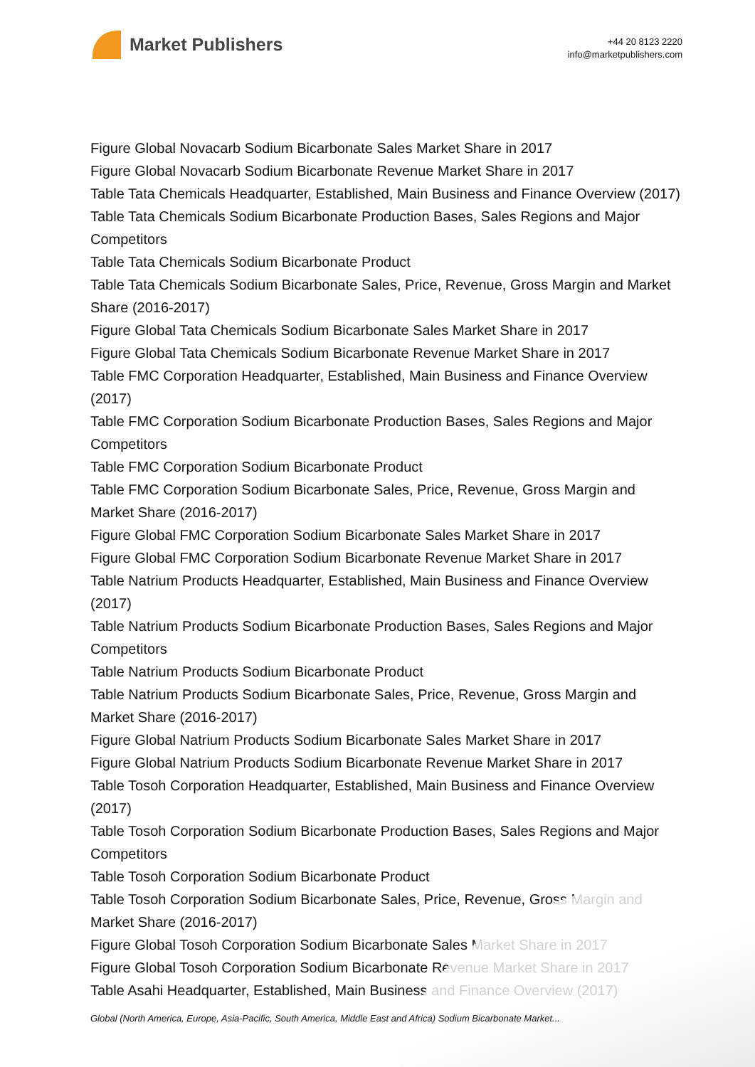Market Publishers
+44 20 8123 2220
info@marketpublishers.com
Figure Global Novacarb Sodium Bicarbonate Sales Market Share in 2017
Figure Global Novacarb Sodium Bicarbonate Revenue Market Share in 2017
Table Tata Chemicals Headquarter, Established, Main Business and Finance Overview (2017)
Table Tata Chemicals Sodium Bicarbonate Production Bases, Sales Regions and Major Competitors
Table Tata Chemicals Sodium Bicarbonate Product
Table Tata Chemicals Sodium Bicarbonate Sales, Price, Revenue, Gross Margin and Market Share (2016-2017)
Figure Global Tata Chemicals Sodium Bicarbonate Sales Market Share in 2017
Figure Global Tata Chemicals Sodium Bicarbonate Revenue Market Share in 2017
Table FMC Corporation Headquarter, Established, Main Business and Finance Overview (2017)
Table FMC Corporation Sodium Bicarbonate Production Bases, Sales Regions and Major Competitors
Table FMC Corporation Sodium Bicarbonate Product
Table FMC Corporation Sodium Bicarbonate Sales, Price, Revenue, Gross Margin and Market Share (2016-2017)
Figure Global FMC Corporation Sodium Bicarbonate Sales Market Share in 2017
Figure Global FMC Corporation Sodium Bicarbonate Revenue Market Share in 2017
Table Natrium Products Headquarter, Established, Main Business and Finance Overview (2017)
Table Natrium Products Sodium Bicarbonate Production Bases, Sales Regions and Major Competitors
Table Natrium Products Sodium Bicarbonate Product
Table Natrium Products Sodium Bicarbonate Sales, Price, Revenue, Gross Margin and Market Share (2016-2017)
Figure Global Natrium Products Sodium Bicarbonate Sales Market Share in 2017
Figure Global Natrium Products Sodium Bicarbonate Revenue Market Share in 2017
Table Tosoh Corporation Headquarter, Established, Main Business and Finance Overview (2017)
Table Tosoh Corporation Sodium Bicarbonate Production Bases, Sales Regions and Major Competitors
Table Tosoh Corporation Sodium Bicarbonate Product
Table Tosoh Corporation Sodium Bicarbonate Sales, Price, Revenue, Gross Margin and Market Share (2016-2017)
Figure Global Tosoh Corporation Sodium Bicarbonate Sales Market Share in 2017
Figure Global Tosoh Corporation Sodium Bicarbonate Revenue Market Share in 2017
Table Asahi Headquarter, Established, Main Business and Finance Overview (2017)
Global (North America, Europe, Asia-Pacific, South America, Middle East and Africa) Sodium Bicarbonate Market...